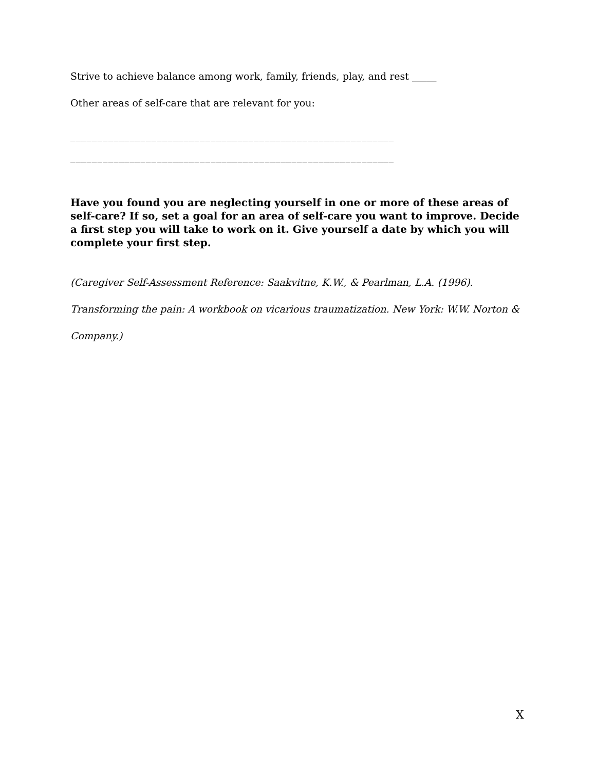Strive to achieve balance among work, family, friends, play, and rest _____
Other areas of self-care that are relevant for you:
____________________________________________________________
____________________________________________________________
Have you found you are neglecting yourself in one or more of these areas of self-care? If so, set a goal for an area of self-care you want to improve. Decide a first step you will take to work on it. Give yourself a date by which you will complete your first step.
(Caregiver Self-Assessment Reference: Saakvitne, K.W., & Pearlman, L.A. (1996). Transforming the pain: A workbook on vicarious traumatization. New York: W.W. Norton & Company.)
X